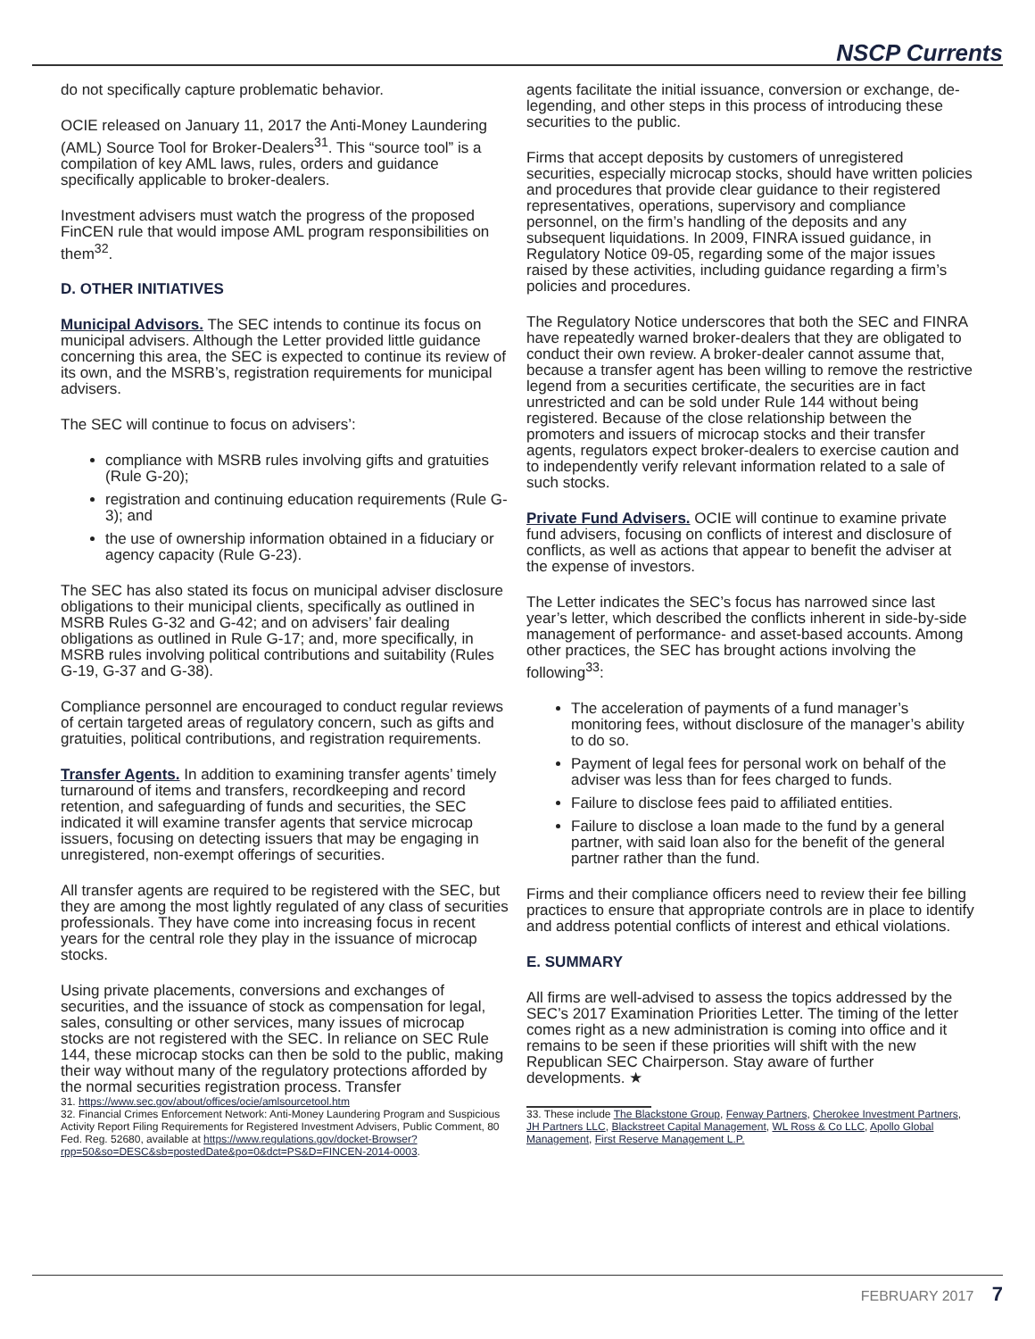NSCP Currents
do not specifically capture problematic behavior.
OCIE released on January 11, 2017 the Anti-Money Laundering (AML) Source Tool for Broker-Dealers<sup>31</sup>. This “source tool” is a compilation of key AML laws, rules, orders and guidance specifically applicable to broker-dealers.
Investment advisers must watch the progress of the proposed FinCEN rule that would impose AML program responsibilities on them<sup>32</sup>.
D. OTHER INITIATIVES
Municipal Advisors. The SEC intends to continue its focus on municipal advisers. Although the Letter provided little guidance concerning this area, the SEC is expected to continue its review of its own, and the MSRB’s, registration requirements for municipal advisers.
The SEC will continue to focus on advisers’:
compliance with MSRB rules involving gifts and gratuities (Rule G-20);
registration and continuing education requirements (Rule G-3); and
the use of ownership information obtained in a fiduciary or agency capacity (Rule G-23).
The SEC has also stated its focus on municipal adviser disclosure obligations to their municipal clients, specifically as outlined in MSRB Rules G-32 and G-42; and on advisers’ fair dealing obligations as outlined in Rule G-17; and, more specifically, in MSRB rules involving political contributions and suitability (Rules G-19, G-37 and G-38).
Compliance personnel are encouraged to conduct regular reviews of certain targeted areas of regulatory concern, such as gifts and gratuities, political contributions, and registration requirements.
Transfer Agents. In addition to examining transfer agents’ timely turnaround of items and transfers, recordkeeping and record retention, and safeguarding of funds and securities, the SEC indicated it will examine transfer agents that service microcap issuers, focusing on detecting issuers that may be engaging in unregistered, non-exempt offerings of securities.
All transfer agents are required to be registered with the SEC, but they are among the most lightly regulated of any class of securities professionals. They have come into increasing focus in recent years for the central role they play in the issuance of microcap stocks.
Using private placements, conversions and exchanges of securities, and the issuance of stock as compensation for legal, sales, consulting or other services, many issues of microcap stocks are not registered with the SEC. In reliance on SEC Rule 144, these microcap stocks can then be sold to the public, making their way without many of the regulatory protections afforded by the normal securities registration process. Transfer
31. https://www.sec.gov/about/offices/ocie/amlsourcetool.htm
32. Financial Crimes Enforcement Network: Anti-Money Laundering Program and Suspicious Activity Report Filing Requirements for Registered Investment Advisers, Public Comment, 80 Fed. Reg. 52680, available at https://www.regulations.gov/docket-Browser?rpp=50&so=DESC&sb=postedDate&po=0&dct=PS&D=FINCEN-2014-0003.
agents facilitate the initial issuance, conversion or exchange, de-legending, and other steps in this process of introducing these securities to the public.
Firms that accept deposits by customers of unregistered securities, especially microcap stocks, should have written policies and procedures that provide clear guidance to their registered representatives, operations, supervisory and compliance personnel, on the firm’s handling of the deposits and any subsequent liquidations. In 2009, FINRA issued guidance, in Regulatory Notice 09-05, regarding some of the major issues raised by these activities, including guidance regarding a firm’s policies and procedures.
The Regulatory Notice underscores that both the SEC and FINRA have repeatedly warned broker-dealers that they are obligated to conduct their own review. A broker-dealer cannot assume that, because a transfer agent has been willing to remove the restrictive legend from a securities certificate, the securities are in fact unrestricted and can be sold under Rule 144 without being registered. Because of the close relationship between the promoters and issuers of microcap stocks and their transfer agents, regulators expect broker-dealers to exercise caution and to independently verify relevant information related to a sale of such stocks.
Private Fund Advisers. OCIE will continue to examine private fund advisers, focusing on conflicts of interest and disclosure of conflicts, as well as actions that appear to benefit the adviser at the expense of investors.
The Letter indicates the SEC’s focus has narrowed since last year’s letter, which described the conflicts inherent in side-by-side management of performance- and asset-based accounts. Among other practices, the SEC has brought actions involving the following<sup>33</sup>:
The acceleration of payments of a fund manager’s monitoring fees, without disclosure of the manager’s ability to do so.
Payment of legal fees for personal work on behalf of the adviser was less than for fees charged to funds.
Failure to disclose fees paid to affiliated entities.
Failure to disclose a loan made to the fund by a general partner, with said loan also for the benefit of the general partner rather than the fund.
Firms and their compliance officers need to review their fee billing practices to ensure that appropriate controls are in place to identify and address potential conflicts of interest and ethical violations.
E. SUMMARY
All firms are well-advised to assess the topics addressed by the SEC’s 2017 Examination Priorities Letter. The timing of the letter comes right as a new administration is coming into office and it remains to be seen if these priorities will shift with the new Republican SEC Chairperson. Stay aware of further developments. ★
33. These include The Blackstone Group, Fenway Partners, Cherokee Investment Partners, JH Partners LLC, Blackstreet Capital Management, WL Ross & Co LLC, Apollo Global Management, First Reserve Management L.P.
FEBRUARY 2017 7